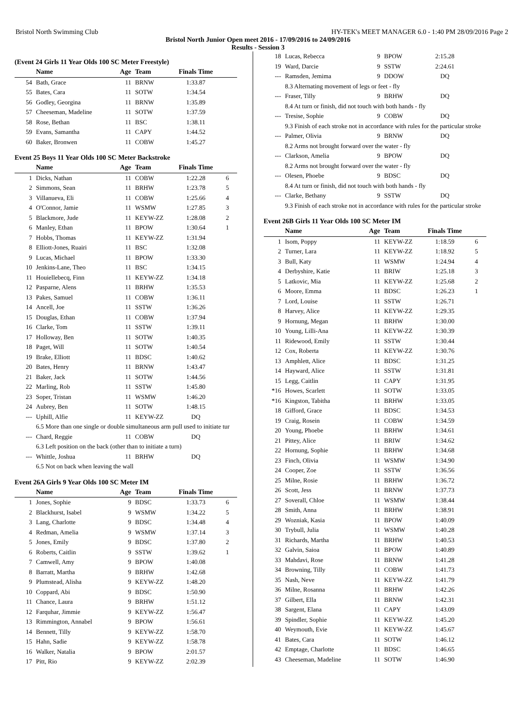Bristol North Swimming Club HY-TEK's MEET MANAGER 6.0 - 1:40 PM 28/09/2016 Page 2
Bristol North Junior Open meet 2016 - 17/09/2016 to 24/09/2016
Results - Session 3
(Event 24 Girls 11 Year Olds 100 SC Meter Freestyle)
| | Name | Age | Team | Finals Time | |
| --- | --- | --- | --- | --- | --- |
| 54 | Bath, Grace | 11 | BRNW | 1:33.87 | |
| 55 | Bates, Cara | 11 | SOTW | 1:34.54 | |
| 56 | Godley, Georgina | 11 | BRNW | 1:35.89 | |
| 57 | Cheeseman, Madeline | 11 | SOTW | 1:37.59 | |
| 58 | Rose, Bethan | 11 | BSC | 1:38.11 | |
| 59 | Evans, Samantha | 11 | CAPY | 1:44.52 | |
| 60 | Baker, Bronwen | 11 | COBW | 1:45.27 | |
Event 25 Boys 11 Year Olds 100 SC Meter Backstroke
| | Name | Age | Team | Finals Time | |
| --- | --- | --- | --- | --- | --- |
| 1 | Dicks, Nathan | 11 | COBW | 1:22.28 | 6 |
| 2 | Simmons, Sean | 11 | BRHW | 1:23.78 | 5 |
| 3 | Villanueva, Eli | 11 | COBW | 1:25.66 | 4 |
| 4 | O'Connor, Jamie | 11 | WSMW | 1:27.85 | 3 |
| 5 | Blackmore, Jude | 11 | KEYW-ZZ | 1:28.08 | 2 |
| 6 | Manley, Ethan | 11 | BPOW | 1:30.64 | 1 |
| 7 | Hobbs, Thomas | 11 | KEYW-ZZ | 1:31.94 | |
| 8 | Elliott-Jones, Ruairi | 11 | BSC | 1:32.08 | |
| 9 | Lucas, Michael | 11 | BPOW | 1:33.30 | |
| 10 | Jenkins-Lane, Theo | 11 | BSC | 1:34.15 | |
| 11 | Houiellebecq, Finn | 11 | KEYW-ZZ | 1:34.18 | |
| 12 | Pasparne, Alens | 11 | BRHW | 1:35.53 | |
| 13 | Pakes, Samuel | 11 | COBW | 1:36.11 | |
| 14 | Ancell, Joe | 11 | SSTW | 1:36.26 | |
| 15 | Douglas, Ethan | 11 | COBW | 1:37.94 | |
| 16 | Clarke, Tom | 11 | SSTW | 1:39.11 | |
| 17 | Holloway, Ben | 11 | SOTW | 1:40.35 | |
| 18 | Paget, Will | 11 | SOTW | 1:40.54 | |
| 19 | Brake, Elliott | 11 | BDSC | 1:40.62 | |
| 20 | Bates, Henry | 11 | BRNW | 1:43.47 | |
| 21 | Baker, Jack | 11 | SOTW | 1:44.56 | |
| 22 | Marling, Rob | 11 | SSTW | 1:45.80 | |
| 23 | Soper, Tristan | 11 | WSMW | 1:46.20 | |
| 24 | Aubrey, Ben | 11 | SOTW | 1:48.15 | |
| --- | Uphill, Alfie | 11 | KEYW-ZZ | DQ | |
| 6.5 More than one single or double simultaneous arm pull used to initiate tur | | | | | |
| --- | Chard, Reggie | 11 | COBW | DQ | |
| 6.3 Left position on the back (other than to initiate a turn) | | | | | |
| --- | Whittle, Joshua | 11 | BRHW | DQ | |
| 6.5 Not on back when leaving the wall | | | | | |
Event 26A Girls 9 Year Olds 100 SC Meter IM
| | Name | Age | Team | Finals Time | |
| --- | --- | --- | --- | --- | --- |
| 1 | Jones, Sophie | 9 | BDSC | 1:33.73 | 6 |
| 2 | Blackhurst, Isabel | 9 | WSMW | 1:34.22 | 5 |
| 3 | Lang, Charlotte | 9 | BDSC | 1:34.48 | 4 |
| 4 | Redman, Amelia | 9 | WSMW | 1:37.14 | 3 |
| 5 | Jones, Emily | 9 | BDSC | 1:37.80 | 2 |
| 6 | Roberts, Caitlin | 9 | SSTW | 1:39.62 | 1 |
| 7 | Camwell, Amy | 9 | BPOW | 1:40.08 | |
| 8 | Barratt, Martha | 9 | BRHW | 1:42.68 | |
| 9 | Plumstead, Alisha | 9 | KEYW-ZZ | 1:48.20 | |
| 10 | Coppard, Abi | 9 | BDSC | 1:50.90 | |
| 11 | Chance, Laura | 9 | BRHW | 1:51.12 | |
| 12 | Farquhar, Jimmie | 9 | KEYW-ZZ | 1:56.47 | |
| 13 | Rimmington, Annabel | 9 | BPOW | 1:56.61 | |
| 14 | Bennett, Tilly | 9 | KEYW-ZZ | 1:58.70 | |
| 15 | Hahn, Sadie | 9 | KEYW-ZZ | 1:58.78 | |
| 16 | Walker, Natalia | 9 | BPOW | 2:01.57 | |
| 17 | Pitt, Rio | 9 | KEYW-ZZ | 2:02.39 | |
| 18 | Lucas, Rebecca | 9 | BPOW | 2:15.28 | |
| 19 | Ward, Darcie | 9 | SSTW | 2:24.61 | |
| --- | Ramsden, Jemima | 9 | DDOW | DQ | |
| 8.3 Alternating movement of legs or feet - fly | | | | | |
| --- | Fraser, Tilly | 9 | BRHW | DQ | |
| 8.4 At turn or finish, did not touch with both hands - fly | | | | | |
| --- | Tresise, Sophie | 9 | COBW | DQ | |
| 9.3 Finish of each stroke not in accordance with rules for the particular stroke | | | | | |
| --- | Palmer, Olivia | 9 | BRNW | DQ | |
| 8.2 Arms not brought forward over the water - fly | | | | | |
| --- | Clarkson, Amelia | 9 | BPOW | DQ | |
| 8.2 Arms not brought forward over the water - fly | | | | | |
| --- | Olesen, Phoebe | 9 | BDSC | DQ | |
| 8.4 At turn or finish, did not touch with both hands - fly | | | | | |
| --- | Clarke, Bethany | 9 | SSTW | DQ | |
| 9.3 Finish of each stroke not in accordance with rules for the particular stroke | | | | | |
Event 26B Girls 11 Year Olds 100 SC Meter IM
| | Name | Age | Team | Finals Time | |
| --- | --- | --- | --- | --- | --- |
| 1 | Isom, Poppy | 11 | KEYW-ZZ | 1:18.59 | 6 |
| 2 | Turner, Lara | 11 | KEYW-ZZ | 1:18.92 | 5 |
| 3 | Bull, Katy | 11 | WSMW | 1:24.94 | 4 |
| 4 | Derbyshire, Katie | 11 | BRIW | 1:25.18 | 3 |
| 5 | Latkovic, Mia | 11 | KEYW-ZZ | 1:25.68 | 2 |
| 6 | Moore, Emma | 11 | BDSC | 1:26.23 | 1 |
| 7 | Lord, Louise | 11 | SSTW | 1:26.71 | |
| 8 | Harvey, Alice | 11 | KEYW-ZZ | 1:29.35 | |
| 9 | Hornung, Megan | 11 | BRHW | 1:30.00 | |
| 10 | Young, Lilli-Ana | 11 | KEYW-ZZ | 1:30.39 | |
| 11 | Ridewood, Emily | 11 | SSTW | 1:30.44 | |
| 12 | Cox, Roberta | 11 | KEYW-ZZ | 1:30.76 | |
| 13 | Amphlett, Alice | 11 | BDSC | 1:31.25 | |
| 14 | Hayward, Alice | 11 | SSTW | 1:31.81 | |
| 15 | Legg, Caitlin | 11 | CAPY | 1:31.95 | |
| *16 | Howes, Scarlett | 11 | SOTW | 1:33.05 | |
| *16 | Kingston, Tabitha | 11 | BRHW | 1:33.05 | |
| 18 | Gifford, Grace | 11 | BDSC | 1:34.53 | |
| 19 | Craig, Rosein | 11 | COBW | 1:34.59 | |
| 20 | Young, Phoebe | 11 | BRHW | 1:34.61 | |
| 21 | Pittey, Alice | 11 | BRIW | 1:34.62 | |
| 22 | Hornung, Sophie | 11 | BRHW | 1:34.68 | |
| 23 | Finch, Olivia | 11 | WSMW | 1:34.90 | |
| 24 | Cooper, Zoe | 11 | SSTW | 1:36.56 | |
| 25 | Milne, Rosie | 11 | BRHW | 1:36.72 | |
| 26 | Scott, Jess | 11 | BRNW | 1:37.73 | |
| 27 | Soverall, Chloe | 11 | WSMW | 1:38.44 | |
| 28 | Smith, Anna | 11 | BRHW | 1:38.91 | |
| 29 | Wozniak, Kasia | 11 | BPOW | 1:40.09 | |
| 30 | Trybull, Julia | 11 | WSMW | 1:40.28 | |
| 31 | Richards, Martha | 11 | BRHW | 1:40.53 | |
| 32 | Galvin, Saioa | 11 | BPOW | 1:40.89 | |
| 33 | Mahdavi, Rose | 11 | BRNW | 1:41.28 | |
| 34 | Browning, Tilly | 11 | COBW | 1:41.73 | |
| 35 | Nash, Neve | 11 | KEYW-ZZ | 1:41.79 | |
| 36 | Milne, Rosanna | 11 | BRHW | 1:42.26 | |
| 37 | Gilbert, Ella | 11 | BRNW | 1:42.31 | |
| 38 | Sargent, Elana | 11 | CAPY | 1:43.09 | |
| 39 | Spindler, Sophie | 11 | KEYW-ZZ | 1:45.20 | |
| 40 | Weymouth, Evie | 11 | KEYW-ZZ | 1:45.67 | |
| 41 | Bates, Cara | 11 | SOTW | 1:46.12 | |
| 42 | Emptage, Charlotte | 11 | BDSC | 1:46.65 | |
| 43 | Cheeseman, Madeline | 11 | SOTW | 1:46.90 | |